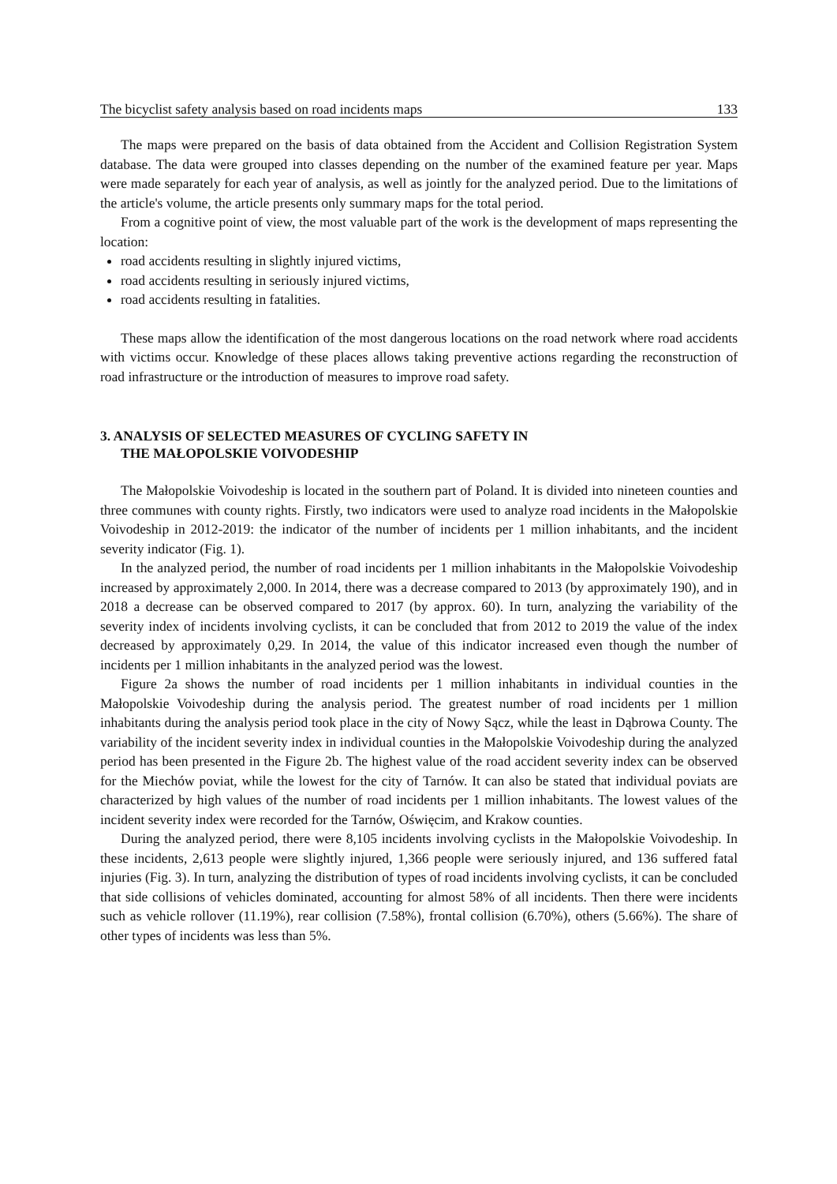The bicyclist safety analysis based on road incidents maps 133
The maps were prepared on the basis of data obtained from the Accident and Collision Registration System database. The data were grouped into classes depending on the number of the examined feature per year. Maps were made separately for each year of analysis, as well as jointly for the analyzed period. Due to the limitations of the article's volume, the article presents only summary maps for the total period.
From a cognitive point of view, the most valuable part of the work is the development of maps representing the location:
road accidents resulting in slightly injured victims,
road accidents resulting in seriously injured victims,
road accidents resulting in fatalities.
These maps allow the identification of the most dangerous locations on the road network where road accidents with victims occur. Knowledge of these places allows taking preventive actions regarding the reconstruction of road infrastructure or the introduction of measures to improve road safety.
3. ANALYSIS OF SELECTED MEASURES OF CYCLING SAFETY IN
THE MAŁOPOLSKIE VOIVODESHIP
The Małopolskie Voivodeship is located in the southern part of Poland. It is divided into nineteen counties and three communes with county rights. Firstly, two indicators were used to analyze road incidents in the Małopolskie Voivodeship in 2012-2019: the indicator of the number of incidents per 1 million inhabitants, and the incident severity indicator (Fig. 1).
In the analyzed period, the number of road incidents per 1 million inhabitants in the Małopolskie Voivodeship increased by approximately 2,000. In 2014, there was a decrease compared to 2013 (by approximately 190), and in 2018 a decrease can be observed compared to 2017 (by approx. 60). In turn, analyzing the variability of the severity index of incidents involving cyclists, it can be concluded that from 2012 to 2019 the value of the index decreased by approximately 0,29. In 2014, the value of this indicator increased even though the number of incidents per 1 million inhabitants in the analyzed period was the lowest.
Figure 2a shows the number of road incidents per 1 million inhabitants in individual counties in the Małopolskie Voivodeship during the analysis period. The greatest number of road incidents per 1 million inhabitants during the analysis period took place in the city of Nowy Sącz, while the least in Dąbrowa County. The variability of the incident severity index in individual counties in the Małopolskie Voivodeship during the analyzed period has been presented in the Figure 2b. The highest value of the road accident severity index can be observed for the Miechów poviat, while the lowest for the city of Tarnów. It can also be stated that individual poviats are characterized by high values of the number of road incidents per 1 million inhabitants. The lowest values of the incident severity index were recorded for the Tarnów, Oświęcim, and Krakow counties.
During the analyzed period, there were 8,105 incidents involving cyclists in the Małopolskie Voivodeship. In these incidents, 2,613 people were slightly injured, 1,366 people were seriously injured, and 136 suffered fatal injuries (Fig. 3). In turn, analyzing the distribution of types of road incidents involving cyclists, it can be concluded that side collisions of vehicles dominated, accounting for almost 58% of all incidents. Then there were incidents such as vehicle rollover (11.19%), rear collision (7.58%), frontal collision (6.70%), others (5.66%). The share of other types of incidents was less than 5%.